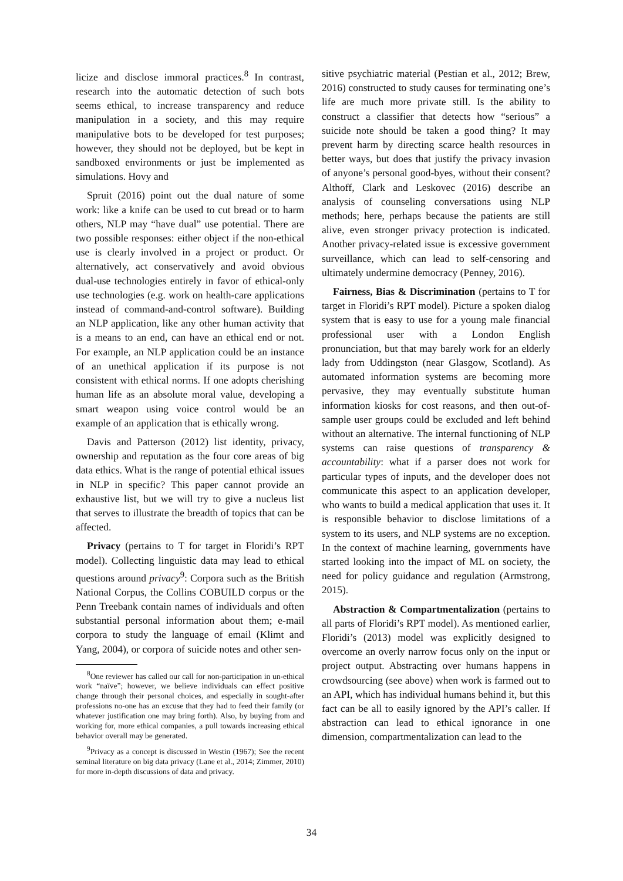licize and disclose immoral practices.<sup>8</sup> In contrast, research into the automatic detection of such bots seems ethical, to increase transparency and reduce manipulation in a society, and this may require manipulative bots to be developed for test purposes; however, they should not be deployed, but be kept in sandboxed environments or just be implemented as simulations. Hovy and
Spruit (2016) point out the dual nature of some work: like a knife can be used to cut bread or to harm others, NLP may “have dual” use potential. There are two possible responses: either object if the non-ethical use is clearly involved in a project or product. Or alternatively, act conservatively and avoid obvious dual-use technologies entirely in favor of ethical-only use technologies (e.g. work on health-care applications instead of command-and-control software). Building an NLP application, like any other human activity that is a means to an end, can have an ethical end or not. For example, an NLP application could be an instance of an unethical application if its purpose is not consistent with ethical norms. If one adopts cherishing human life as an absolute moral value, developing a smart weapon using voice control would be an example of an application that is ethically wrong.
Davis and Patterson (2012) list identity, privacy, ownership and reputation as the four core areas of big data ethics. What is the range of potential ethical issues in NLP in specific? This paper cannot provide an exhaustive list, but we will try to give a nucleus list that serves to illustrate the breadth of topics that can be affected.
Privacy (pertains to T for target in Floridi’s RPT model). Collecting linguistic data may lead to ethical questions around privacy<sup>9</sup>: Corpora such as the British National Corpus, the Collins COBUILD corpus or the Penn Treebank contain names of individuals and often substantial personal information about them; e-mail corpora to study the language of email (Klimt and Yang, 2004), or corpora of suicide notes and other sen-
<sup>8</sup> One reviewer has called our call for non-participation in un-ethical work “naïve”; however, we believe individuals can effect positive change through their personal choices, and especially in sought-after professions no-one has an excuse that they had to feed their family (or whatever justification one may bring forth). Also, by buying from and working for, more ethical companies, a pull towards increasing ethical behavior overall may be generated.
<sup>9</sup> Privacy as a concept is discussed in Westin (1967); See the recent seminal literature on big data privacy (Lane et al., 2014; Zimmer, 2010) for more in-depth discussions of data and privacy.
sitive psychiatric material (Pestian et al., 2012; Brew, 2016) constructed to study causes for terminating one’s life are much more private still. Is the ability to construct a classifier that detects how “serious” a suicide note should be taken a good thing? It may prevent harm by directing scarce health resources in better ways, but does that justify the privacy invasion of anyone’s personal good-byes, without their consent? Althoff, Clark and Leskovec (2016) describe an analysis of counseling conversations using NLP methods; here, perhaps because the patients are still alive, even stronger privacy protection is indicated. Another privacy-related issue is excessive government surveillance, which can lead to self-censoring and ultimately undermine democracy (Penney, 2016).
Fairness, Bias & Discrimination (pertains to T for target in Floridi’s RPT model). Picture a spoken dialog system that is easy to use for a young male financial professional user with a London English pronunciation, but that may barely work for an elderly lady from Uddingston (near Glasgow, Scotland). As automated information systems are becoming more pervasive, they may eventually substitute human information kiosks for cost reasons, and then out-of-sample user groups could be excluded and left behind without an alternative. The internal functioning of NLP systems can raise questions of transparency & accountability: what if a parser does not work for particular types of inputs, and the developer does not communicate this aspect to an application developer, who wants to build a medical application that uses it. It is responsible behavior to disclose limitations of a system to its users, and NLP systems are no exception. In the context of machine learning, governments have started looking into the impact of ML on society, the need for policy guidance and regulation (Armstrong, 2015).
Abstraction & Compartmentalization (pertains to all parts of Floridi’s RPT model). As mentioned earlier, Floridi’s (2013) model was explicitly designed to overcome an overly narrow focus only on the input or project output. Abstracting over humans happens in crowdsourcing (see above) when work is farmed out to an API, which has individual humans behind it, but this fact can be all to easily ignored by the API’s caller. If abstraction can lead to ethical ignorance in one dimension, compartmentalization can lead to the
34